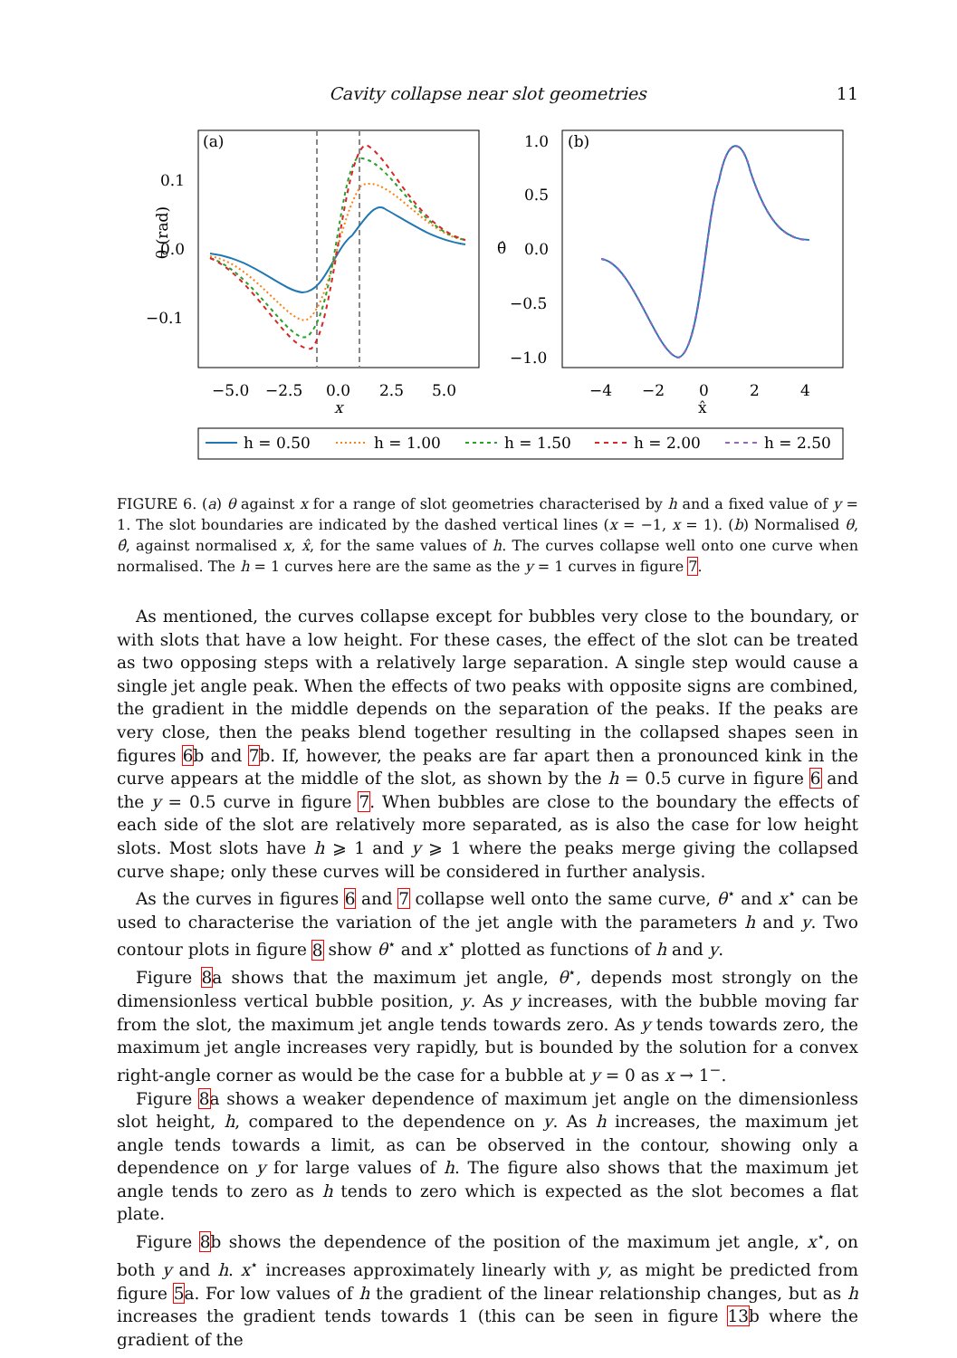Cavity collapse near slot geometries
11
(a)
0.1
0.0
−0.1
θ (rad)
−5.0
−2.5
0.0
2.5
5.0
x
(b)
1.0
0.5
0.0
−0.5
−1.0
θ̂
−4
−2
0
2
4
x̂
h = 0.50
h = 1.00
h = 1.50
h = 2.00
h = 2.50
FIGURE 6. (a) θ against x for a range of slot geometries characterised by h and a fixed value of y = 1. The slot boundaries are indicated by the dashed vertical lines (x = −1, x = 1). (b) Normalised θ, θ̂, against normalised x, x̂, for the same values of h. The curves collapse well onto one curve when normalised. The h = 1 curves here are the same as the y = 1 curves in figure 7.
As mentioned, the curves collapse except for bubbles very close to the boundary, or with slots that have a low height. For these cases, the effect of the slot can be treated as two opposing steps with a relatively large separation. A single step would cause a single jet angle peak. When the effects of two peaks with opposite signs are combined, the gradient in the middle depends on the separation of the peaks. If the peaks are very close, then the peaks blend together resulting in the collapsed shapes seen in figures 6b and 7b. If, however, the peaks are far apart then a pronounced kink in the curve appears at the middle of the slot, as shown by the h = 0.5 curve in figure 6 and the y = 0.5 curve in figure 7. When bubbles are close to the boundary the effects of each side of the slot are relatively more separated, as is also the case for low height slots. Most slots have h ⩾ 1 and y ⩾ 1 where the peaks merge giving the collapsed curve shape; only these curves will be considered in further analysis.
As the curves in figures 6 and 7 collapse well onto the same curve, θ<sup>⋆</sup> and x<sup>⋆</sup> can be used to characterise the variation of the jet angle with the parameters h and y. Two contour plots in figure 8 show θ<sup>⋆</sup> and x<sup>⋆</sup> plotted as functions of h and y.
Figure 8a shows that the maximum jet angle, θ<sup>⋆</sup>, depends most strongly on the dimensionless vertical bubble position, y. As y increases, with the bubble moving far from the slot, the maximum jet angle tends towards zero. As y tends towards zero, the maximum jet angle increases very rapidly, but is bounded by the solution for a convex right-angle corner as would be the case for a bubble at y = 0 as x → 1<sup>−</sup>.
Figure 8a shows a weaker dependence of maximum jet angle on the dimensionless slot height, h, compared to the dependence on y. As h increases, the maximum jet angle tends towards a limit, as can be observed in the contour, showing only a dependence on y for large values of h. The figure also shows that the maximum jet angle tends to zero as h tends to zero which is expected as the slot becomes a flat plate.
Figure 8b shows the dependence of the position of the maximum jet angle, x<sup>⋆</sup>, on both y and h. x<sup>⋆</sup> increases approximately linearly with y, as might be predicted from figure 5a. For low values of h the gradient of the linear relationship changes, but as h increases the gradient tends towards 1 (this can be seen in figure 13b where the gradient of the